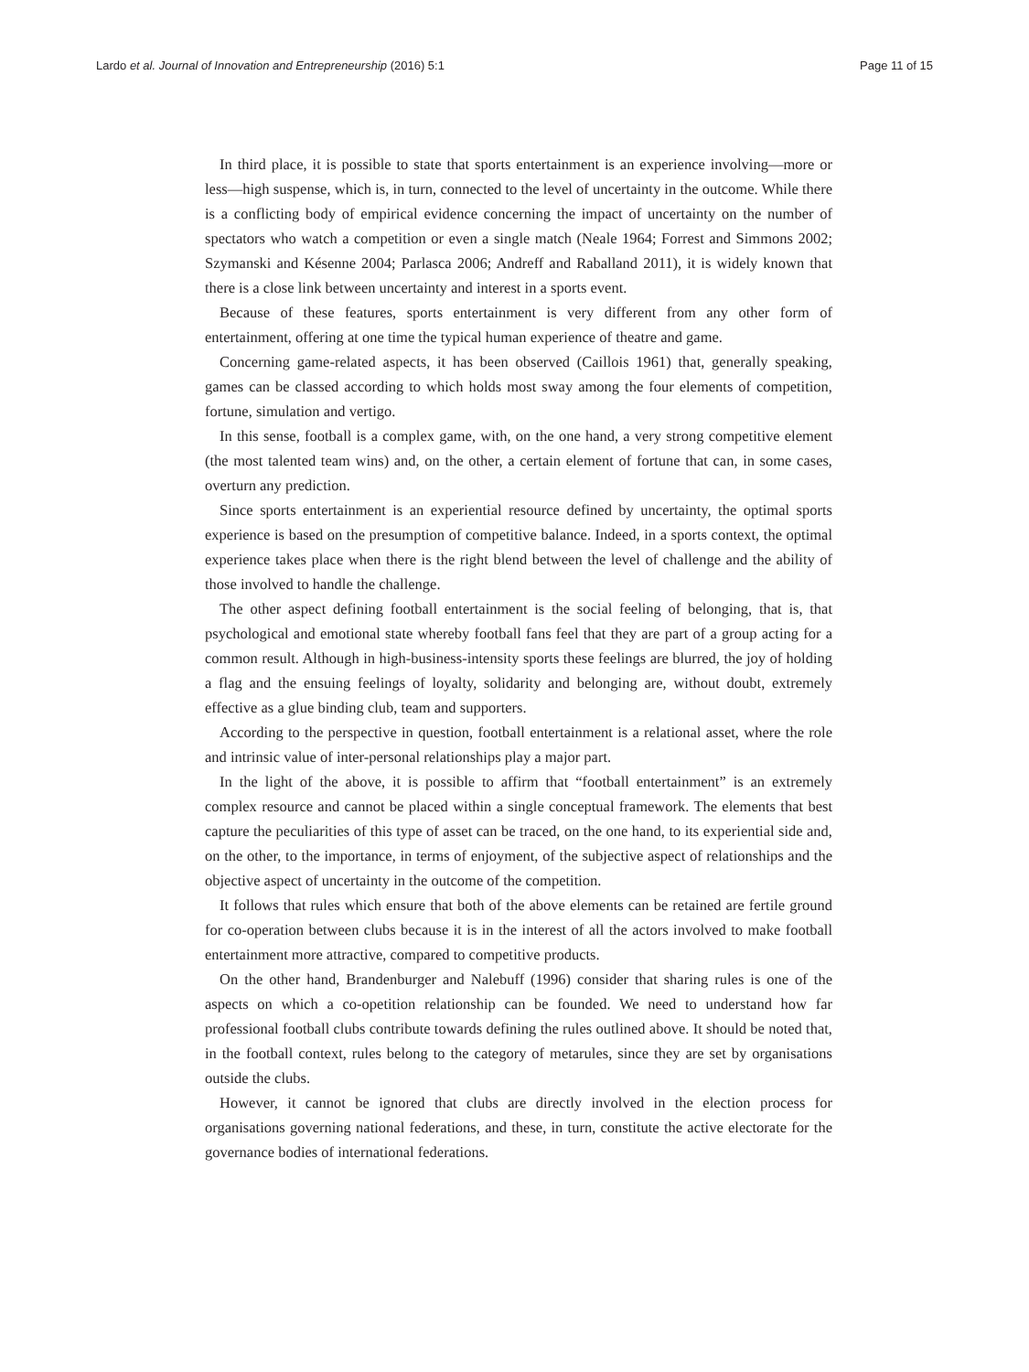Lardo et al. Journal of Innovation and Entrepreneurship (2016) 5:1 Page 11 of 15
In third place, it is possible to state that sports entertainment is an experience involving—more or less—high suspense, which is, in turn, connected to the level of uncertainty in the outcome. While there is a conflicting body of empirical evidence concerning the impact of uncertainty on the number of spectators who watch a competition or even a single match (Neale 1964; Forrest and Simmons 2002; Szymanski and Késenne 2004; Parlasca 2006; Andreff and Raballand 2011), it is widely known that there is a close link between uncertainty and interest in a sports event.
Because of these features, sports entertainment is very different from any other form of entertainment, offering at one time the typical human experience of theatre and game.
Concerning game-related aspects, it has been observed (Caillois 1961) that, generally speaking, games can be classed according to which holds most sway among the four elements of competition, fortune, simulation and vertigo.
In this sense, football is a complex game, with, on the one hand, a very strong competitive element (the most talented team wins) and, on the other, a certain element of fortune that can, in some cases, overturn any prediction.
Since sports entertainment is an experiential resource defined by uncertainty, the optimal sports experience is based on the presumption of competitive balance. Indeed, in a sports context, the optimal experience takes place when there is the right blend between the level of challenge and the ability of those involved to handle the challenge.
The other aspect defining football entertainment is the social feeling of belonging, that is, that psychological and emotional state whereby football fans feel that they are part of a group acting for a common result. Although in high-business-intensity sports these feelings are blurred, the joy of holding a flag and the ensuing feelings of loyalty, solidarity and belonging are, without doubt, extremely effective as a glue binding club, team and supporters.
According to the perspective in question, football entertainment is a relational asset, where the role and intrinsic value of inter-personal relationships play a major part.
In the light of the above, it is possible to affirm that “football entertainment” is an extremely complex resource and cannot be placed within a single conceptual framework. The elements that best capture the peculiarities of this type of asset can be traced, on the one hand, to its experiential side and, on the other, to the importance, in terms of enjoyment, of the subjective aspect of relationships and the objective aspect of uncertainty in the outcome of the competition.
It follows that rules which ensure that both of the above elements can be retained are fertile ground for co-operation between clubs because it is in the interest of all the actors involved to make football entertainment more attractive, compared to competitive products.
On the other hand, Brandenburger and Nalebuff (1996) consider that sharing rules is one of the aspects on which a co-opetition relationship can be founded. We need to understand how far professional football clubs contribute towards defining the rules outlined above. It should be noted that, in the football context, rules belong to the category of metarules, since they are set by organisations outside the clubs.
However, it cannot be ignored that clubs are directly involved in the election process for organisations governing national federations, and these, in turn, constitute the active electorate for the governance bodies of international federations.